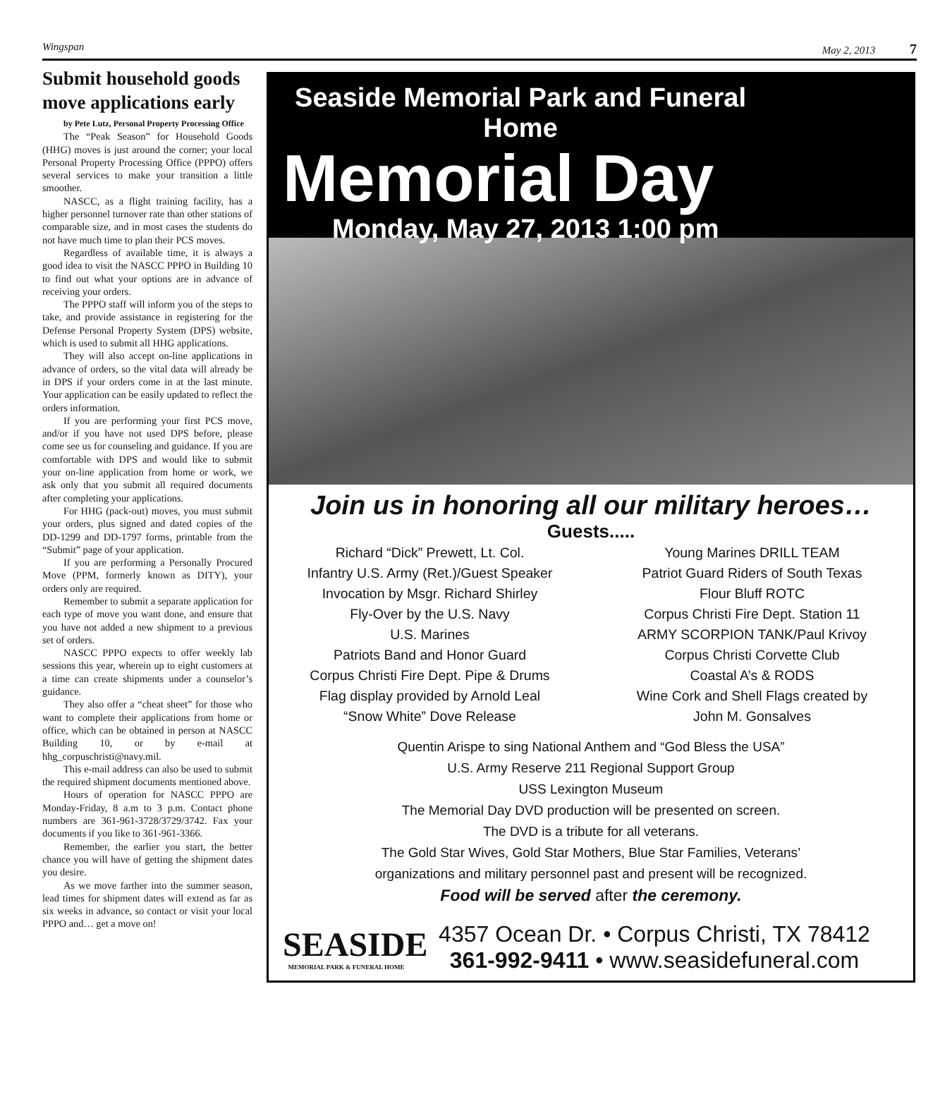Wingspan May 2, 2013 7
Submit household goods move applications early
by Pete Lutz, Personal Property Processing Office
The “Peak Season” for Household Goods (HHG) moves is just around the corner; your local Personal Property Processing Office (PPPO) offers several services to make your transition a little smoother.
NASCC, as a flight training facility, has a higher personnel turnover rate than other stations of comparable size, and in most cases the students do not have much time to plan their PCS moves.
Regardless of available time, it is always a good idea to visit the NASCC PPPO in Building 10 to find out what your options are in advance of receiving your orders.
The PPPO staff will inform you of the steps to take, and provide assistance in registering for the Defense Personal Property System (DPS) website, which is used to submit all HHG applications.
They will also accept on-line applications in advance of orders, so the vital data will already be in DPS if your orders come in at the last minute. Your application can be easily updated to reflect the orders information.
If you are performing your first PCS move, and/or if you have not used DPS before, please come see us for counseling and guidance. If you are comfortable with DPS and would like to submit your on-line application from home or work, we ask only that you submit all required documents after completing your applications.
For HHG (pack-out) moves, you must submit your orders, plus signed and dated copies of the DD-1299 and DD-1797 forms, printable from the “Submit” page of your application.
If you are performing a Personally Procured Move (PPM, formerly known as DITY), your orders only are required.
Remember to submit a separate application for each type of move you want done, and ensure that you have not added a new shipment to a previous set of orders.
NASCC PPPO expects to offer weekly lab sessions this year, wherein up to eight customers at a time can create shipments under a counselor’s guidance.
They also offer a “cheat sheet” for those who want to complete their applications from home or office, which can be obtained in person at NASCC Building 10, or by e-mail at hhg_corpuschristi@navy.mil.
This e-mail address can also be used to submit the required shipment documents mentioned above.
Hours of operation for NASCC PPPO are Monday-Friday, 8 a.m to 3 p.m. Contact phone numbers are 361-961-3728/3729/3742. Fax your documents if you like to 361-961-3366.
Remember, the earlier you start, the better chance you will have of getting the shipment dates you desire.
As we move farther into the summer season, lead times for shipment dates will extend as far as six weeks in advance, so contact or visit your local PPPO and… get a move on!
Seaside Memorial Park and Funeral Home
Memorial Day
Monday, May 27, 2013 1:00 pm
Join us in honoring all our military heroes…
Guests.....
Richard “Dick” Prewett, Lt. Col.
Infantry U.S. Army (Ret.)/Guest Speaker
Invocation by Msgr. Richard Shirley
Fly-Over by the U.S. Navy
U.S. Marines
Patriots Band and Honor Guard
Corpus Christi Fire Dept. Pipe & Drums
Flag display provided by Arnold Leal
“Snow White” Dove Release
Young Marines DRILL TEAM
Patriot Guard Riders of South Texas
Flour Bluff ROTC
Corpus Christi Fire Dept. Station 11
ARMY SCORPION TANK/Paul Krivoy
Corpus Christi Corvette Club
Coastal A’s & RODS
Wine Cork and Shell Flags created by
John M. Gonsalves
Quentin Arispe to sing National Anthem and “God Bless the USA”
U.S. Army Reserve 211 Regional Support Group
USS Lexington Museum
The Memorial Day DVD production will be presented on screen.
The DVD is a tribute for all veterans.
The Gold Star Wives, Gold Star Mothers, Blue Star Families, Veterans’
organizations and military personnel past and present will be recognized.
Food will be served after the ceremony.
SEASIDE
MEMORIAL PARK & FUNERAL HOME
4357 Ocean Dr. • Corpus Christi, TX 78412
361-992-9411 • www.seasidefuneral.com